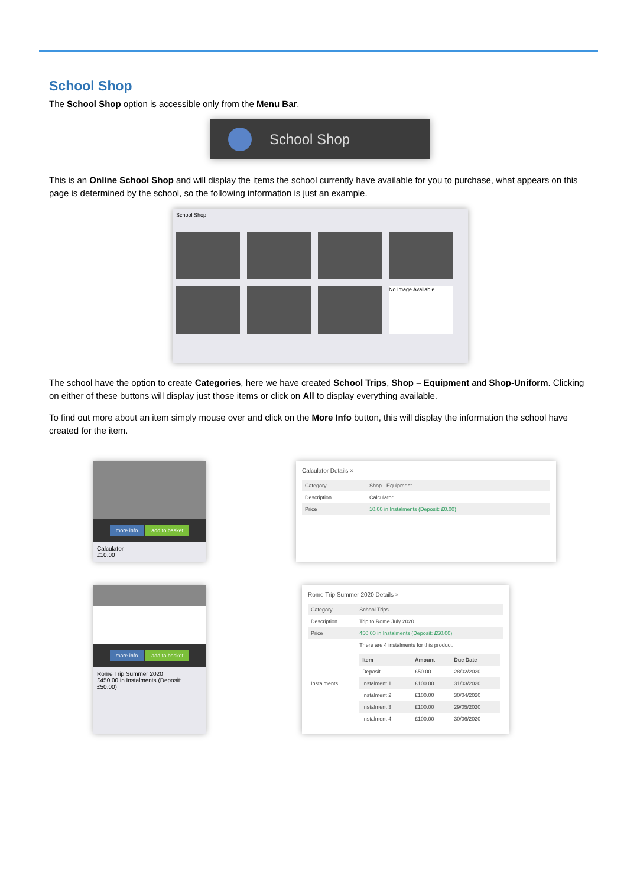School Shop
The School Shop option is accessible only from the Menu Bar.
School Shop
This is an Online School Shop and will display the items the school currently have available for you to purchase, what appears on this page is determined by the school, so the following information is just an example.
School Shop
No Image Available
The school have the option to create Categories, here we have created School Trips, Shop – Equipment and Shop-Uniform. Clicking on either of these buttons will display just those items or click on All to display everything available.
To find out more about an item simply mouse over and click on the More Info button, this will display the information the school have created for the item.
more info add to basket
Calculator
£10.00
Calculator Details ×
| Category | Shop - Equipment |
| Description | Calculator |
| Price | 10.00 in Instalments (Deposit: £0.00) |
more info add to basket
Rome Trip Summer 2020
£450.00 in Instalments (Deposit: £50.00)
Rome Trip Summer 2020 Details ×
| Category | School Trips |
| Description | Trip to Rome July 2020 |
| Price | 450.00 in Instalments (Deposit: £50.00) |
| Instalments | There are 4 instalments for this product. / Item / Amount / Due Date / / --- / --- / --- / / Deposit / £50.00 / 28/02/2020 / / Instalment 1 / £100.00 / 31/03/2020 / / Instalment 2 / £100.00 / 30/04/2020 / / Instalment 3 / £100.00 / 29/05/2020 / / Instalment 4 / £100.00 / 30/06/2020 / |